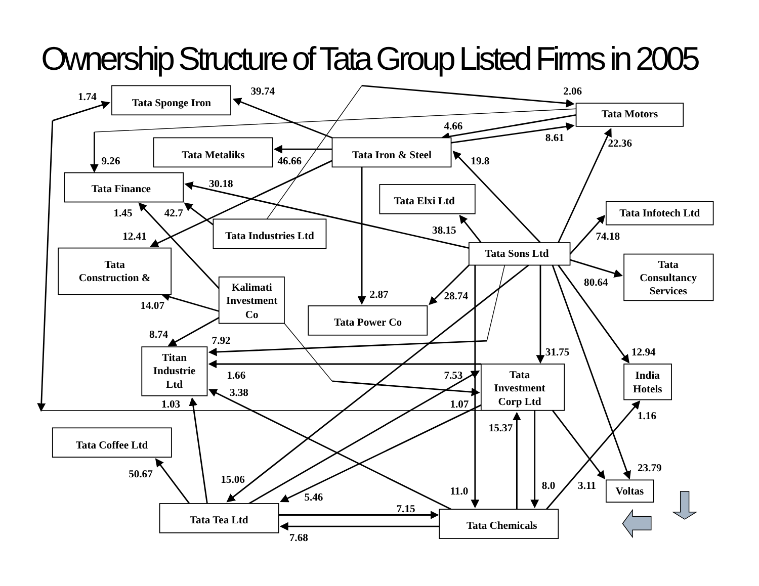Ownership Structure of Tata Group Listed Firms in 2005
Tata Sponge Iron
Tata Motors
Tata Metaliks
Tata Iron & Steel
Tata Finance
Tata Elxi Ltd
Tata Infotech Ltd
Tata Industries Ltd
Tata Sons Ltd
Tata
Construction &
Tata
Consultancy
Services
Kalimati
Investment
Co
Tata Power Co
Titan
Industrie
Ltd
Tata
Investment
Corp Ltd
India
Hotels
Tata Coffee Ltd
Voltas
Tata Tea Ltd
Tata Chemicals
1.74
39.74
2.06
4.66
8.61
22.36
9.26
46.66
19.8
30.18
1.45
42.7
38.15
74.18
12.41
80.64
2.87
28.74
14.07
8.74
7.92
31.75
12.94
1.66
7.53
3.38
1.03
1.07
1.16
15.37
23.79
50.67
15.06
11.0
8.0
3.11
5.46
7.15
7.68